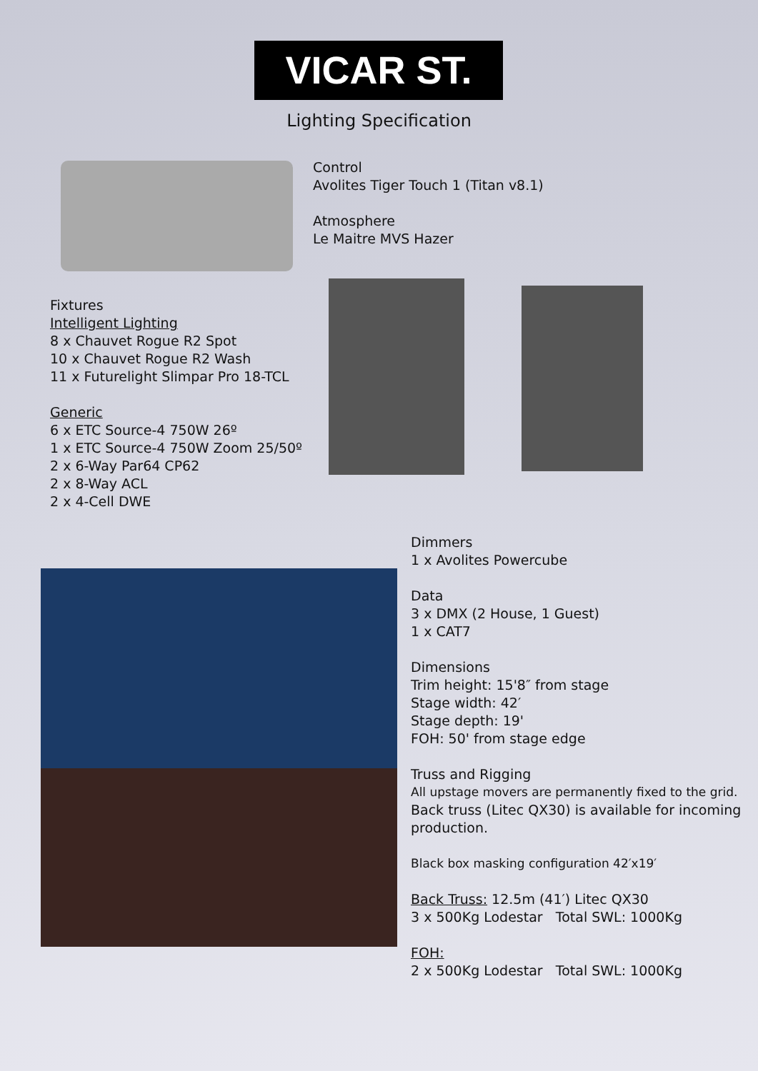VICAR ST.
Lighting Specification
Control
Avolites Tiger Touch 1 (Titan v8.1)
Atmosphere
Le Maitre MVS Hazer
Fixtures
Intelligent Lighting
8 x Chauvet Rogue R2 Spot
10 x Chauvet Rogue R2 Wash
11 x Futurelight Slimpar Pro 18-TCL
Generic
6 x ETC Source-4 750W 26º
1 x ETC Source-4 750W Zoom 25/50º
2 x 6-Way Par64 CP62
2 x 8-Way ACL
2 x 4-Cell DWE
Dimmers
1 x Avolites Powercube
Data
3 x DMX (2 House, 1 Guest)
1 x CAT7
Dimensions
Trim height: 15'8″ from stage
Stage width: 42′
Stage depth: 19'
FOH: 50' from stage edge
Truss and Rigging
All upstage movers are permanently fixed to the grid.
Back truss (Litec QX30) is available for incoming production.
Black box masking configuration 42′x19′
Back Truss: 12.5m (41′) Litec QX30
3 x 500Kg Lodestar Total SWL: 1000Kg
FOH:
2 x 500Kg Lodestar Total SWL: 1000Kg